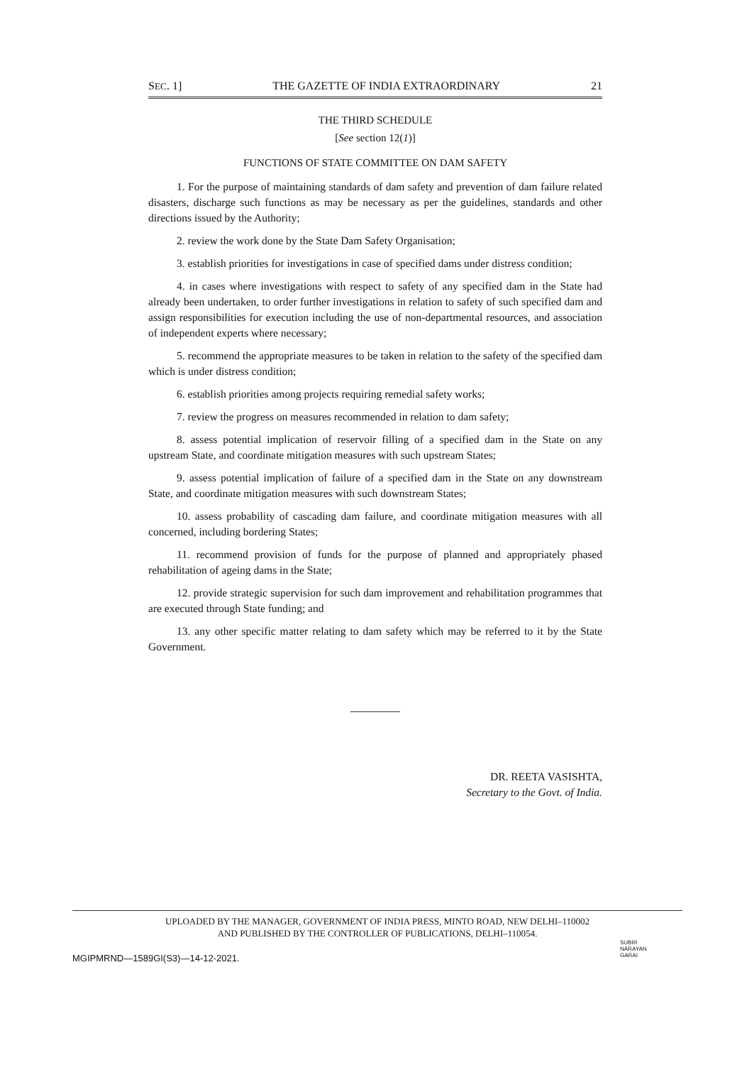SEC. 1] THE GAZETTE OF INDIA EXTRAORDINARY 21
THE THIRD SCHEDULE
[See section 12(1)]
FUNCTIONS OF STATE COMMITTEE ON DAM SAFETY
1. For the purpose of maintaining standards of dam safety and prevention of dam failure related disasters, discharge such functions as may be necessary as per the guidelines, standards and other directions issued by the Authority;
2. review the work done by the State Dam Safety Organisation;
3. establish priorities for investigations in case of specified dams under distress condition;
4. in cases where investigations with respect to safety of any specified dam in the State had already been undertaken, to order further investigations in relation to safety of such specified dam and assign responsibilities for execution including the use of non-departmental resources, and association of independent experts where necessary;
5. recommend the appropriate measures to be taken in relation to the safety of the specified dam which is under distress condition;
6. establish priorities among projects requiring remedial safety works;
7. review the progress on measures recommended in relation to dam safety;
8. assess potential implication of reservoir filling of a specified dam in the State on any upstream State, and coordinate mitigation measures with such upstream States;
9. assess potential implication of failure of a specified dam in the State on any downstream State, and coordinate mitigation measures with such downstream States;
10. assess probability of cascading dam failure, and coordinate mitigation measures with all concerned, including bordering States;
11. recommend provision of funds for the purpose of planned and appropriately phased rehabilitation of ageing dams in the State;
12. provide strategic supervision for such dam improvement and rehabilitation programmes that are executed through State funding; and
13. any other specific matter relating to dam safety which may be referred to it by the State Government.
DR. REETA VASISHTA,
Secretary to the Govt. of India.
UPLOADED BY THE MANAGER, GOVERNMENT OF INDIA PRESS, MINTO ROAD, NEW DELHI–110002
AND PUBLISHED BY THE CONTROLLER OF PUBLICATIONS, DELHI–110054.
MGIPMRND—1589GI(S3)—14-12-2021.
SUBIR
NARAYAN
GARAI